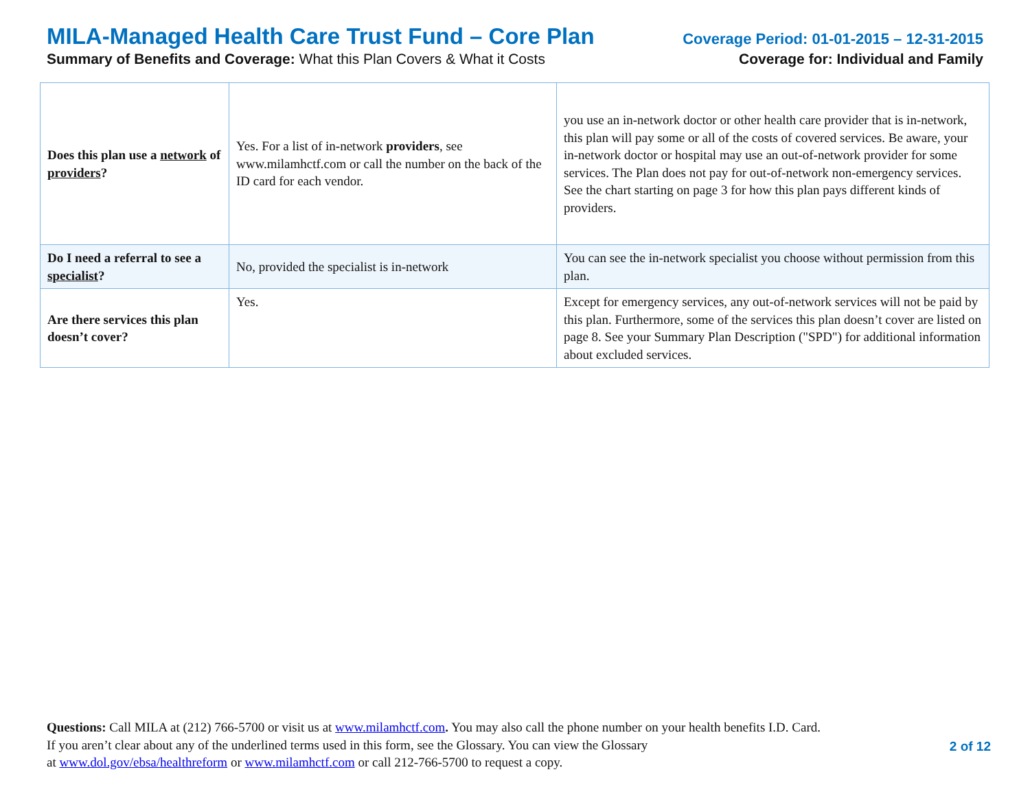MILA-Managed Health Care Trust Fund – Core Plan
Summary of Benefits and Coverage: What this Plan Covers & What it Costs
Coverage Period: 01-01-2015 – 12-31-2015
Coverage for: Individual and Family
| Does this plan use a network of providers ? | Yes. For a list of in-network providers , see www.milamhctf.com or call the number on the back of the ID card for each vendor. | you use an in-network doctor or other health care provider that is in-network, this plan will pay some or all of the costs of covered services. Be aware, your in-network doctor or hospital may use an out-of-network provider for some services. The Plan does not pay for out-of-network non-emergency services. See the chart starting on page 3 for how this plan pays different kinds of providers. |
| Do I need a referral to see a specialist ? | No, provided the specialist is in-network | You can see the in-network specialist you choose without permission from this plan. |
| Are there services this plan doesn’t cover? | Yes. | Except for emergency services, any out-of-network services will not be paid by this plan. Furthermore, some of the services this plan doesn’t cover are listed on page 8. See your Summary Plan Description ("SPD") for additional information about excluded services. |
Questions: Call MILA at (212) 766-5700 or visit us at www.milamhctf.com. You may also call the phone number on your health benefits I.D. Card.
If you aren’t clear about any of the underlined terms used in this form, see the Glossary. You can view the Glossary
at www.dol.gov/ebsa/healthreform or www.milamhctf.com or call 212-766-5700 to request a copy.
2 of 12